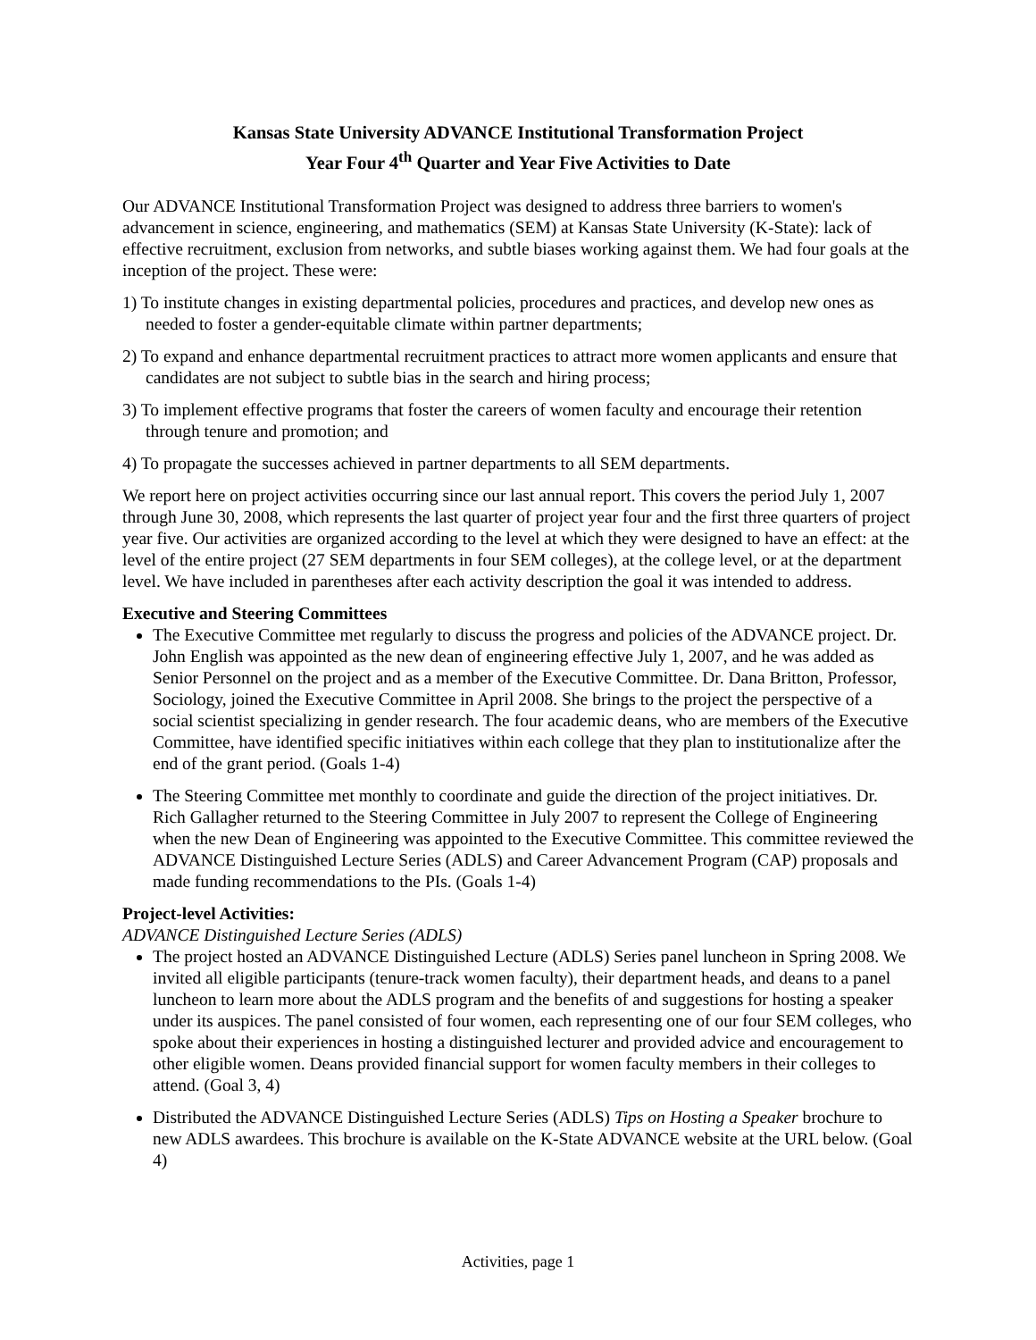Kansas State University ADVANCE Institutional Transformation Project
Year Four 4<sup>th</sup> Quarter and Year Five Activities to Date
Our ADVANCE Institutional Transformation Project was designed to address three barriers to women's advancement in science, engineering, and mathematics (SEM) at Kansas State University (K-State): lack of effective recruitment, exclusion from networks, and subtle biases working against them. We had four goals at the inception of the project. These were:
1) To institute changes in existing departmental policies, procedures and practices, and develop new ones as needed to foster a gender-equitable climate within partner departments;
2) To expand and enhance departmental recruitment practices to attract more women applicants and ensure that candidates are not subject to subtle bias in the search and hiring process;
3) To implement effective programs that foster the careers of women faculty and encourage their retention through tenure and promotion; and
4) To propagate the successes achieved in partner departments to all SEM departments.
We report here on project activities occurring since our last annual report. This covers the period July 1, 2007 through June 30, 2008, which represents the last quarter of project year four and the first three quarters of project year five. Our activities are organized according to the level at which they were designed to have an effect: at the level of the entire project (27 SEM departments in four SEM colleges), at the college level, or at the department level. We have included in parentheses after each activity description the goal it was intended to address.
Executive and Steering Committees
The Executive Committee met regularly to discuss the progress and policies of the ADVANCE project. Dr. John English was appointed as the new dean of engineering effective July 1, 2007, and he was added as Senior Personnel on the project and as a member of the Executive Committee. Dr. Dana Britton, Professor, Sociology, joined the Executive Committee in April 2008. She brings to the project the perspective of a social scientist specializing in gender research. The four academic deans, who are members of the Executive Committee, have identified specific initiatives within each college that they plan to institutionalize after the end of the grant period. (Goals 1-4)
The Steering Committee met monthly to coordinate and guide the direction of the project initiatives. Dr. Rich Gallagher returned to the Steering Committee in July 2007 to represent the College of Engineering when the new Dean of Engineering was appointed to the Executive Committee. This committee reviewed the ADVANCE Distinguished Lecture Series (ADLS) and Career Advancement Program (CAP) proposals and made funding recommendations to the PIs. (Goals 1-4)
Project-level Activities:
ADVANCE Distinguished Lecture Series (ADLS)
The project hosted an ADVANCE Distinguished Lecture (ADLS) Series panel luncheon in Spring 2008. We invited all eligible participants (tenure-track women faculty), their department heads, and deans to a panel luncheon to learn more about the ADLS program and the benefits of and suggestions for hosting a speaker under its auspices. The panel consisted of four women, each representing one of our four SEM colleges, who spoke about their experiences in hosting a distinguished lecturer and provided advice and encouragement to other eligible women. Deans provided financial support for women faculty members in their colleges to attend. (Goal 3, 4)
Distributed the ADVANCE Distinguished Lecture Series (ADLS) Tips on Hosting a Speaker brochure to new ADLS awardees. This brochure is available on the K-State ADVANCE website at the URL below. (Goal 4)
Activities, page 1